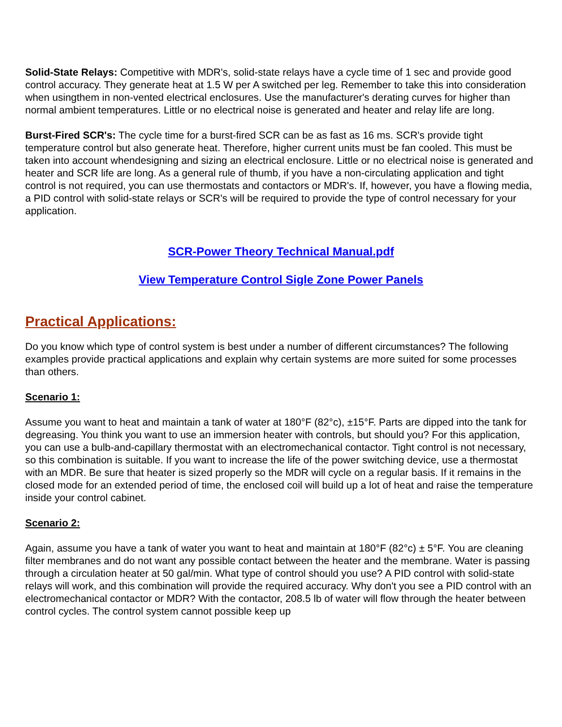Solid-State Relays: Competitive with MDR's, solid-state relays have a cycle time of 1 sec and provide good control accuracy. They generate heat at 1.5 W per A switched per leg. Remember to take this into consideration when usingthem in non-vented electrical enclosures. Use the manufacturer's derating curves for higher than normal ambient temperatures. Little or no electrical noise is generated and heater and relay life are long.
Burst-Fired SCR's: The cycle time for a burst-fired SCR can be as fast as 16 ms. SCR's provide tight temperature control but also generate heat. Therefore, higher current units must be fan cooled. This must be taken into account whendesigning and sizing an electrical enclosure. Little or no electrical noise is generated and heater and SCR life are long. As a general rule of thumb, if you have a non-circulating application and tight control is not required, you can use thermostats and contactors or MDR's. If, however, you have a flowing media, a PID control with solid-state relays or SCR's will be required to provide the type of control necessary for your application.
SCR-Power Theory Technical Manual.pdf
View Temperature Control Sigle Zone Power Panels
Practical Applications:
Do you know which type of control system is best under a number of different circumstances? The following examples provide practical applications and explain why certain systems are more suited for some processes than others.
Scenario 1:
Assume you want to heat and maintain a tank of water at 180°F (82°c), ±15°F. Parts are dipped into the tank for degreasing. You think you want to use an immersion heater with controls, but should you? For this application, you can use a bulb-and-capillary thermostat with an electromechanical contactor. Tight control is not necessary, so this combination is suitable. If you want to increase the life of the power switching device, use a thermostat with an MDR. Be sure that heater is sized properly so the MDR will cycle on a regular basis. If it remains in the closed mode for an extended period of time, the enclosed coil will build up a lot of heat and raise the temperature inside your control cabinet.
Scenario 2:
Again, assume you have a tank of water you want to heat and maintain at 180°F (82°c) ± 5°F. You are cleaning filter membranes and do not want any possible contact between the heater and the membrane. Water is passing through a circulation heater at 50 gal/min. What type of control should you use? A PID control with solid-state relays will work, and this combination will provide the required accuracy. Why don't you see a PID control with an electromechanical contactor or MDR? With the contactor, 208.5 lb of water will flow through the heater between control cycles. The control system cannot possible keep up